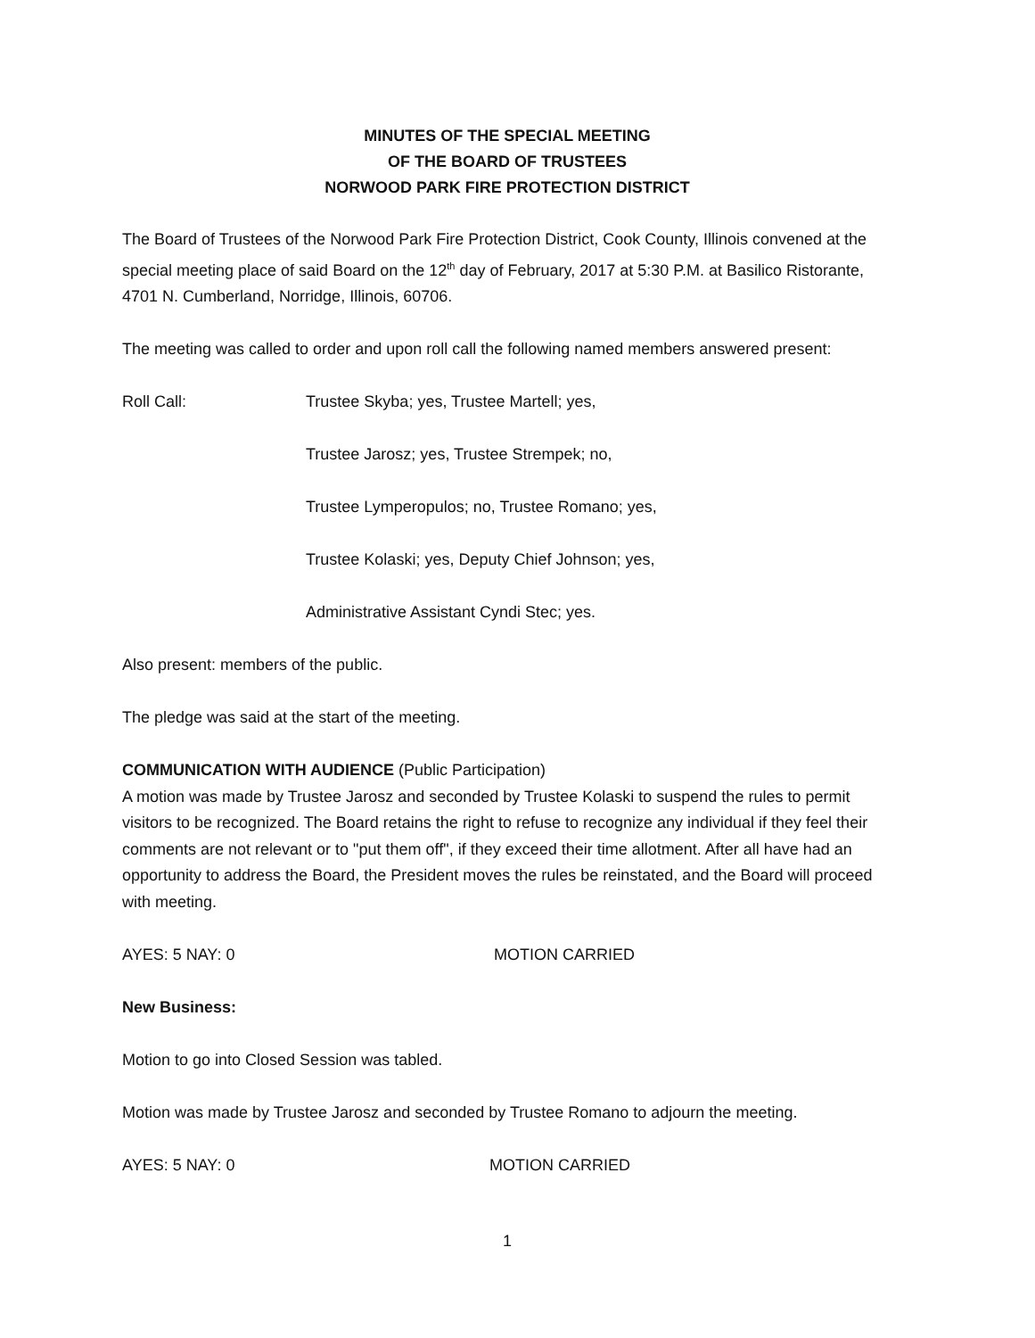MINUTES OF THE SPECIAL MEETING
OF THE BOARD OF TRUSTEES
NORWOOD PARK FIRE PROTECTION DISTRICT
The Board of Trustees of the Norwood Park Fire Protection District, Cook County, Illinois convened at the special meeting place of said Board on the 12<sup>th</sup> day of February, 2017 at 5:30 P.M. at Basilico Ristorante, 4701 N. Cumberland, Norridge, Illinois, 60706.
The meeting was called to order and upon roll call the following named members answered present:
Roll Call: Trustee Skyba; yes, Trustee Martell; yes,
Trustee Jarosz; yes, Trustee Strempek; no,
Trustee Lymperopulos; no, Trustee Romano; yes,
Trustee Kolaski; yes, Deputy Chief Johnson; yes,
Administrative Assistant Cyndi Stec; yes.
Also present: members of the public.
The pledge was said at the start of the meeting.
COMMUNICATION WITH AUDIENCE (Public Participation)
A motion was made by Trustee Jarosz and seconded by Trustee Kolaski to suspend the rules to permit visitors to be recognized. The Board retains the right to refuse to recognize any individual if they feel their comments are not relevant or to "put them off", if they exceed their time allotment. After all have had an opportunity to address the Board, the President moves the rules be reinstated, and the Board will proceed with meeting.
AYES: 5 NAY: 0 MOTION CARRIED
New Business:
Motion to go into Closed Session was tabled.
Motion was made by Trustee Jarosz and seconded by Trustee Romano to adjourn the meeting.
AYES: 5 NAY: 0 MOTION CARRIED
1